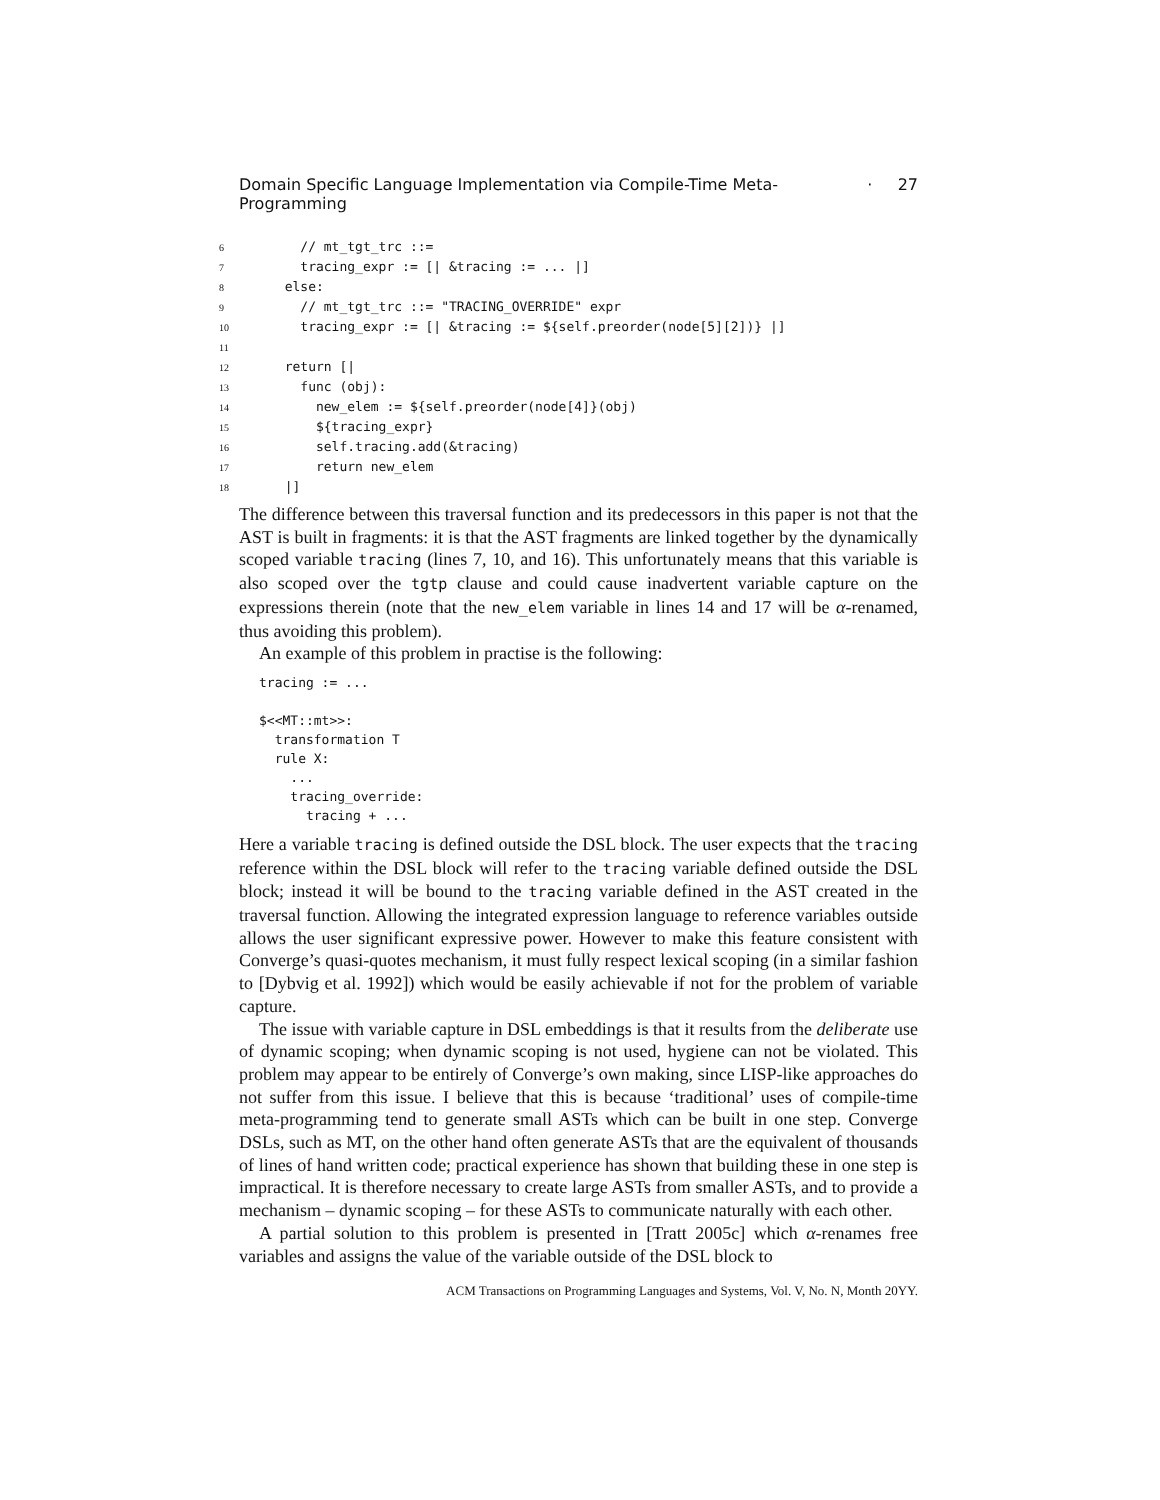Domain Specific Language Implementation via Compile-Time Meta-Programming · 27
6 // mt_tgt_trc ::= 7 tracing_expr := [| &tracing := ... |] 8 else: 9 // mt_tgt_trc ::= "TRACING_OVERRIDE" expr 10 tracing_expr := [| &tracing := ${self.preorder(node[5][2])} |] 11 12 return [| 13 func (obj): 14 new_elem := ${self.preorder(node[4]}(obj) 15 ${tracing_expr} 16 self.tracing.add(&tracing) 17 return new_elem 18 |]
The difference between this traversal function and its predecessors in this paper is not that the AST is built in fragments: it is that the AST fragments are linked together by the dynamically scoped variable tracing (lines 7, 10, and 16). This unfortunately means that this variable is also scoped over the tgtp clause and could cause inadvertent variable capture on the expressions therein (note that the new_elem variable in lines 14 and 17 will be α-renamed, thus avoiding this problem).
An example of this problem in practise is the following:
tracing := ... $<<MT::mt>>: transformation T rule X: ... tracing_override: tracing + ...
Here a variable tracing is defined outside the DSL block. The user expects that the tracing reference within the DSL block will refer to the tracing variable defined outside the DSL block; instead it will be bound to the tracing variable defined in the AST created in the traversal function. Allowing the integrated expression language to reference variables outside allows the user significant expressive power. However to make this feature consistent with Converge’s quasi-quotes mechanism, it must fully respect lexical scoping (in a similar fashion to [Dybvig et al. 1992]) which would be easily achievable if not for the problem of variable capture.
The issue with variable capture in DSL embeddings is that it results from the deliberate use of dynamic scoping; when dynamic scoping is not used, hygiene can not be violated. This problem may appear to be entirely of Converge’s own making, since LISP-like approaches do not suffer from this issue. I believe that this is because ‘traditional’ uses of compile-time meta-programming tend to generate small ASTs which can be built in one step. Converge DSLs, such as MT, on the other hand often generate ASTs that are the equivalent of thousands of lines of hand written code; practical experience has shown that building these in one step is impractical. It is therefore necessary to create large ASTs from smaller ASTs, and to provide a mechanism – dynamic scoping – for these ASTs to communicate naturally with each other.
A partial solution to this problem is presented in [Tratt 2005c] which α-renames free variables and assigns the value of the variable outside of the DSL block to
ACM Transactions on Programming Languages and Systems, Vol. V, No. N, Month 20YY.